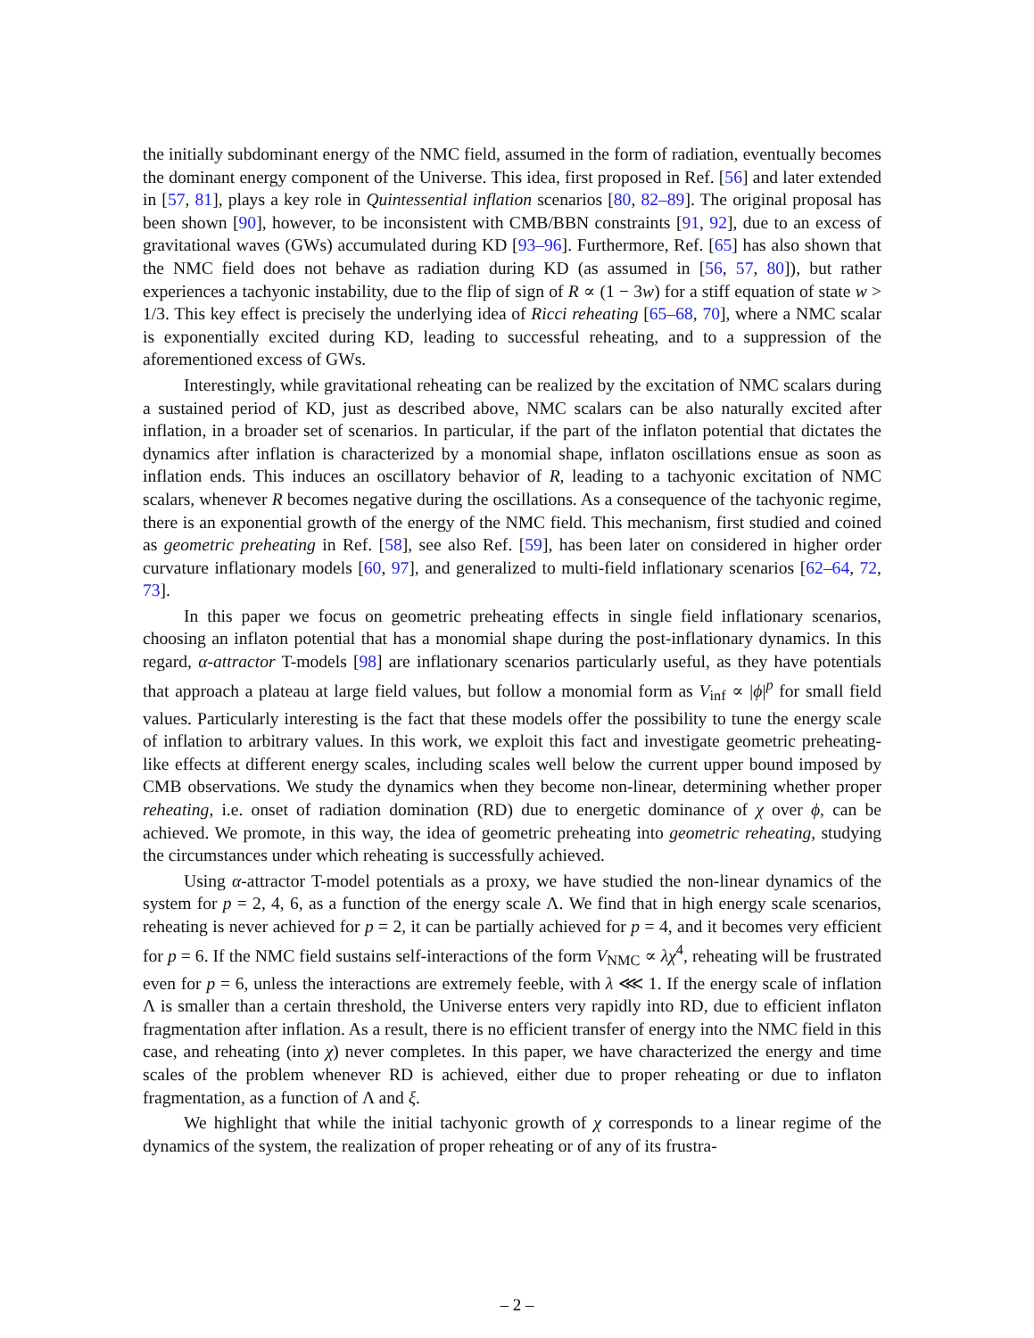the initially subdominant energy of the NMC field, assumed in the form of radiation, eventually becomes the dominant energy component of the Universe. This idea, first proposed in Ref. [56] and later extended in [57, 81], plays a key role in Quintessential inflation scenarios [80, 82–89]. The original proposal has been shown [90], however, to be inconsistent with CMB/BBN constraints [91, 92], due to an excess of gravitational waves (GWs) accumulated during KD [93–96]. Furthermore, Ref. [65] has also shown that the NMC field does not behave as radiation during KD (as assumed in [56, 57, 80]), but rather experiences a tachyonic instability, due to the flip of sign of R ∝ (1 − 3w) for a stiff equation of state w > 1/3. This key effect is precisely the underlying idea of Ricci reheating [65–68, 70], where a NMC scalar is exponentially excited during KD, leading to successful reheating, and to a suppression of the aforementioned excess of GWs.
Interestingly, while gravitational reheating can be realized by the excitation of NMC scalars during a sustained period of KD, just as described above, NMC scalars can be also naturally excited after inflation, in a broader set of scenarios. In particular, if the part of the inflaton potential that dictates the dynamics after inflation is characterized by a monomial shape, inflaton oscillations ensue as soon as inflation ends. This induces an oscillatory behavior of R, leading to a tachyonic excitation of NMC scalars, whenever R becomes negative during the oscillations. As a consequence of the tachyonic regime, there is an exponential growth of the energy of the NMC field. This mechanism, first studied and coined as geometric preheating in Ref. [58], see also Ref. [59], has been later on considered in higher order curvature inflationary models [60, 97], and generalized to multi-field inflationary scenarios [62–64, 72, 73].
In this paper we focus on geometric preheating effects in single field inflationary scenarios, choosing an inflaton potential that has a monomial shape during the post-inflationary dynamics. In this regard, α-attractor T-models [98] are inflationary scenarios particularly useful, as they have potentials that approach a plateau at large field values, but follow a monomial form as V<sub>inf</sub> ∝ |ϕ|<sup>p</sup> for small field values. Particularly interesting is the fact that these models offer the possibility to tune the energy scale of inflation to arbitrary values. In this work, we exploit this fact and investigate geometric preheating-like effects at different energy scales, including scales well below the current upper bound imposed by CMB observations. We study the dynamics when they become non-linear, determining whether proper reheating, i.e. onset of radiation domination (RD) due to energetic dominance of χ over ϕ, can be achieved. We promote, in this way, the idea of geometric preheating into geometric reheating, studying the circumstances under which reheating is successfully achieved.
Using α-attractor T-model potentials as a proxy, we have studied the non-linear dynamics of the system for p = 2, 4, 6, as a function of the energy scale Λ. We find that in high energy scale scenarios, reheating is never achieved for p = 2, it can be partially achieved for p = 4, and it becomes very efficient for p = 6. If the NMC field sustains self-interactions of the form V<sub>NMC</sub> ∝ λχ<sup>4</sup>, reheating will be frustrated even for p = 6, unless the interactions are extremely feeble, with λ ⋘ 1. If the energy scale of inflation Λ is smaller than a certain threshold, the Universe enters very rapidly into RD, due to efficient inflaton fragmentation after inflation. As a result, there is no efficient transfer of energy into the NMC field in this case, and reheating (into χ) never completes. In this paper, we have characterized the energy and time scales of the problem whenever RD is achieved, either due to proper reheating or due to inflaton fragmentation, as a function of Λ and ξ.
We highlight that while the initial tachyonic growth of χ corresponds to a linear regime of the dynamics of the system, the realization of proper reheating or of any of its frustra-
– 2 –